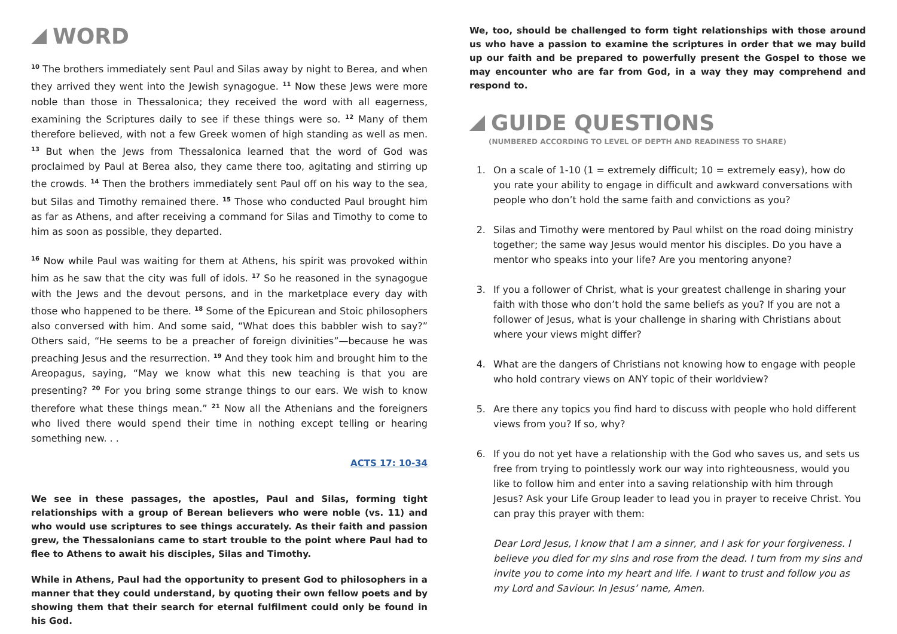WORD
<sup>10</sup> The brothers immediately sent Paul and Silas away by night to Berea, and when they arrived they went into the Jewish synagogue. <sup>11</sup> Now these Jews were more noble than those in Thessalonica; they received the word with all eagerness, examining the Scriptures daily to see if these things were so. <sup>12</sup> Many of them therefore believed, with not a few Greek women of high standing as well as men. <sup>13</sup> But when the Jews from Thessalonica learned that the word of God was proclaimed by Paul at Berea also, they came there too, agitating and stirring up the crowds. <sup>14</sup> Then the brothers immediately sent Paul off on his way to the sea, but Silas and Timothy remained there. <sup>15</sup> Those who conducted Paul brought him as far as Athens, and after receiving a command for Silas and Timothy to come to him as soon as possible, they departed.
<sup>16</sup> Now while Paul was waiting for them at Athens, his spirit was provoked within him as he saw that the city was full of idols. <sup>17</sup> So he reasoned in the synagogue with the Jews and the devout persons, and in the marketplace every day with those who happened to be there. <sup>18</sup> Some of the Epicurean and Stoic philosophers also conversed with him. And some said, “What does this babbler wish to say?” Others said, “He seems to be a preacher of foreign divinities”—because he was preaching Jesus and the resurrection. <sup>19</sup> And they took him and brought him to the Areopagus, saying, “May we know what this new teaching is that you are presenting? <sup>20</sup> For you bring some strange things to our ears. We wish to know therefore what these things mean.” <sup>21</sup> Now all the Athenians and the foreigners who lived there would spend their time in nothing except telling or hearing something new. . .
ACTS 17: 10-34
We see in these passages, the apostles, Paul and Silas, forming tight relationships with a group of Berean believers who were noble (vs. 11) and who would use scriptures to see things accurately. As their faith and passion grew, the Thessalonians came to start trouble to the point where Paul had to flee to Athens to await his disciples, Silas and Timothy.
While in Athens, Paul had the opportunity to present God to philosophers in a manner that they could understand, by quoting their own fellow poets and by showing them that their search for eternal fulfilment could only be found in his God.
We, too, should be challenged to form tight relationships with those around us who have a passion to examine the scriptures in order that we may build up our faith and be prepared to powerfully present the Gospel to those we may encounter who are far from God, in a way they may comprehend and respond to.
GUIDE QUESTIONS
(NUMBERED ACCORDING TO LEVEL OF DEPTH AND READINESS TO SHARE)
1. On a scale of 1-10 (1 = extremely difficult; 10 = extremely easy), how do you rate your ability to engage in difficult and awkward conversations with people who don’t hold the same faith and convictions as you?
2. Silas and Timothy were mentored by Paul whilst on the road doing ministry together; the same way Jesus would mentor his disciples. Do you have a mentor who speaks into your life? Are you mentoring anyone?
3. If you a follower of Christ, what is your greatest challenge in sharing your faith with those who don’t hold the same beliefs as you? If you are not a follower of Jesus, what is your challenge in sharing with Christians about where your views might differ?
4. What are the dangers of Christians not knowing how to engage with people who hold contrary views on ANY topic of their worldview?
5. Are there any topics you find hard to discuss with people who hold different views from you? If so, why?
6. If you do not yet have a relationship with the God who saves us, and sets us free from trying to pointlessly work our way into righteousness, would you like to follow him and enter into a saving relationship with him through Jesus? Ask your Life Group leader to lead you in prayer to receive Christ. You can pray this prayer with them:
Dear Lord Jesus, I know that I am a sinner, and I ask for your forgiveness. I believe you died for my sins and rose from the dead. I turn from my sins and invite you to come into my heart and life. I want to trust and follow you as my Lord and Saviour. In Jesus’ name, Amen.